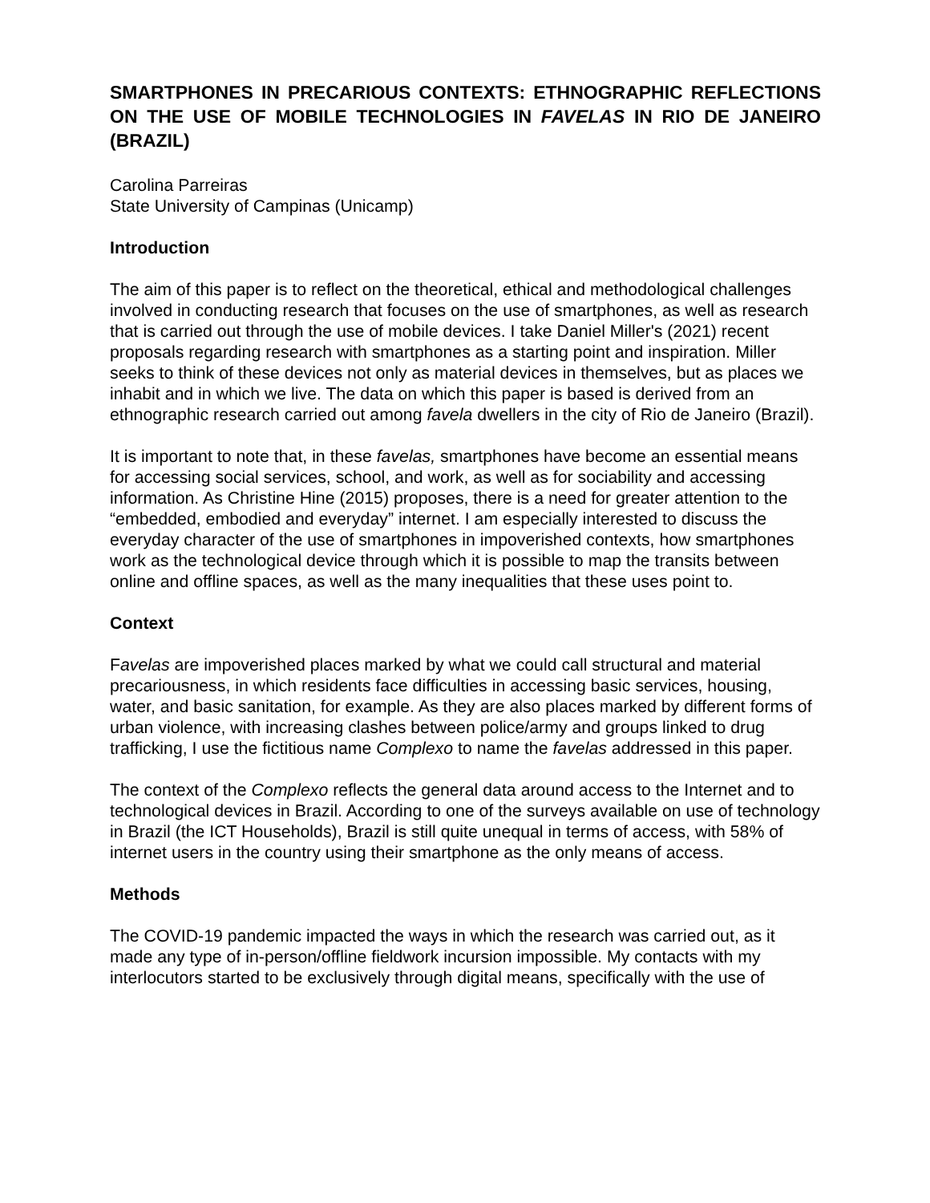SMARTPHONES IN PRECARIOUS CONTEXTS: ETHNOGRAPHIC REFLECTIONS ON THE USE OF MOBILE TECHNOLOGIES IN FAVELAS IN RIO DE JANEIRO (BRAZIL)
Carolina Parreiras
State University of Campinas (Unicamp)
Introduction
The aim of this paper is to reflect on the theoretical, ethical and methodological challenges involved in conducting research that focuses on the use of smartphones, as well as research that is carried out through the use of mobile devices. I take Daniel Miller's (2021) recent proposals regarding research with smartphones as a starting point and inspiration. Miller seeks to think of these devices not only as material devices in themselves, but as places we inhabit and in which we live. The data on which this paper is based is derived from an ethnographic research carried out among favela dwellers in the city of Rio de Janeiro (Brazil).
It is important to note that, in these favelas, smartphones have become an essential means for accessing social services, school, and work, as well as for sociability and accessing information. As Christine Hine (2015) proposes, there is a need for greater attention to the “embedded, embodied and everyday” internet. I am especially interested to discuss the everyday character of the use of smartphones in impoverished contexts, how smartphones work as the technological device through which it is possible to map the transits between online and offline spaces, as well as the many inequalities that these uses point to.
Context
Favelas are impoverished places marked by what we could call structural and material precariousness, in which residents face difficulties in accessing basic services, housing, water, and basic sanitation, for example. As they are also places marked by different forms of urban violence, with increasing clashes between police/army and groups linked to drug trafficking, I use the fictitious name Complexo to name the favelas addressed in this paper.
The context of the Complexo reflects the general data around access to the Internet and to technological devices in Brazil. According to one of the surveys available on use of technology in Brazil (the ICT Households), Brazil is still quite unequal in terms of access, with 58% of internet users in the country using their smartphone as the only means of access.
Methods
The COVID-19 pandemic impacted the ways in which the research was carried out, as it made any type of in-person/offline fieldwork incursion impossible. My contacts with my interlocutors started to be exclusively through digital means, specifically with the use of